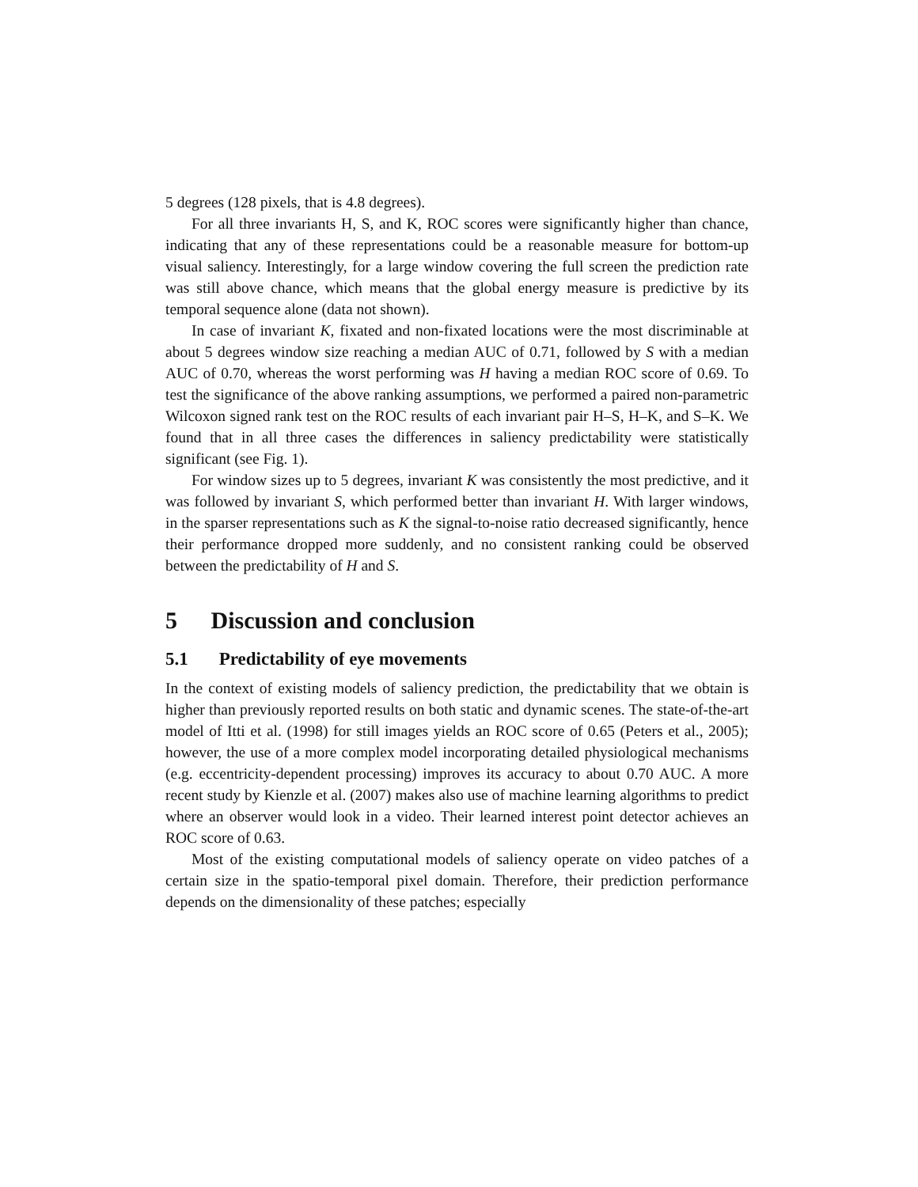5 degrees (128 pixels, that is 4.8 degrees).
For all three invariants H, S, and K, ROC scores were significantly higher than chance, indicating that any of these representations could be a reasonable measure for bottom-up visual saliency. Interestingly, for a large window covering the full screen the prediction rate was still above chance, which means that the global energy measure is predictive by its temporal sequence alone (data not shown).
In case of invariant K, fixated and non-fixated locations were the most discriminable at about 5 degrees window size reaching a median AUC of 0.71, followed by S with a median AUC of 0.70, whereas the worst performing was H having a median ROC score of 0.69. To test the significance of the above ranking assumptions, we performed a paired non-parametric Wilcoxon signed rank test on the ROC results of each invariant pair H–S, H–K, and S–K. We found that in all three cases the differences in saliency predictability were statistically significant (see Fig. 1).
For window sizes up to 5 degrees, invariant K was consistently the most predictive, and it was followed by invariant S, which performed better than invariant H. With larger windows, in the sparser representations such as K the signal-to-noise ratio decreased significantly, hence their performance dropped more suddenly, and no consistent ranking could be observed between the predictability of H and S.
5 Discussion and conclusion
5.1 Predictability of eye movements
In the context of existing models of saliency prediction, the predictability that we obtain is higher than previously reported results on both static and dynamic scenes. The state-of-the-art model of Itti et al. (1998) for still images yields an ROC score of 0.65 (Peters et al., 2005); however, the use of a more complex model incorporating detailed physiological mechanisms (e.g. eccentricity-dependent processing) improves its accuracy to about 0.70 AUC. A more recent study by Kienzle et al. (2007) makes also use of machine learning algorithms to predict where an observer would look in a video. Their learned interest point detector achieves an ROC score of 0.63.
Most of the existing computational models of saliency operate on video patches of a certain size in the spatio-temporal pixel domain. Therefore, their prediction performance depends on the dimensionality of these patches; especially